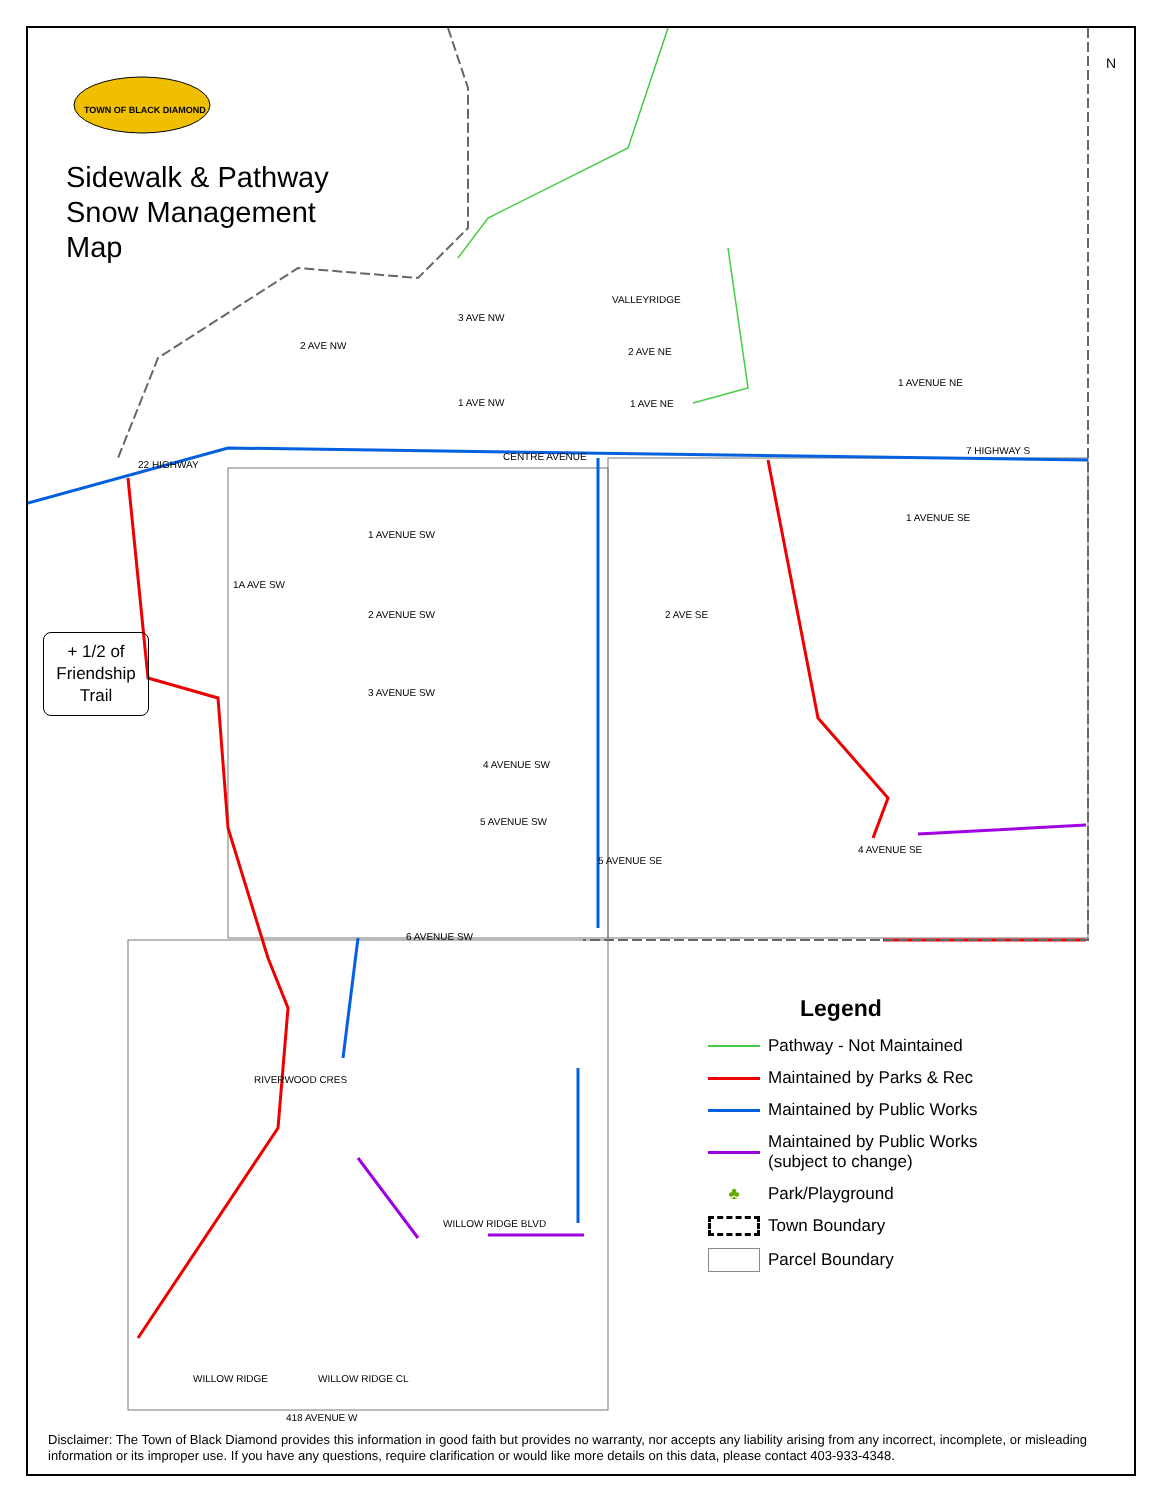22 HIGHWAY
CENTRE AVENUE
7 HIGHWAY S
1 AVENUE SW
2 AVENUE SW
3 AVENUE SW
4 AVENUE SW
5 AVENUE SW
6 AVENUE SW
4 AVENUE SE
1 AVENUE SE
1 AVENUE NE
WILLOW RIDGE BLVD
418 AVENUE W
RIVERWOOD CRES
WILLOW RIDGE
WILLOW RIDGE CL
3 AVE NW
2 AVE NW
1 AVE NW
2 AVE NE
1 AVE NE
VALLEYRIDGE
2 AVE SE
1A AVE SW
5 AVENUE SE
TOWN OF BLACK DIAMOND
Sidewalk & Pathway
Snow Management
Map
N
+ 1/2 of
Friendship
Trail
Legend
Pathway - Not Maintained
Maintained by Parks & Rec
Maintained by Public Works
Maintained by Public Works
(subject to change)
♣
Park/Playground
Town Boundary
Parcel Boundary
Disclaimer: The Town of Black Diamond provides this information in good faith but provides no warranty, nor accepts any liability arising from any incorrect, incomplete, or misleading information or its improper use. If you have any questions, require clarification or would like more details on this data, please contact 403-933-4348.